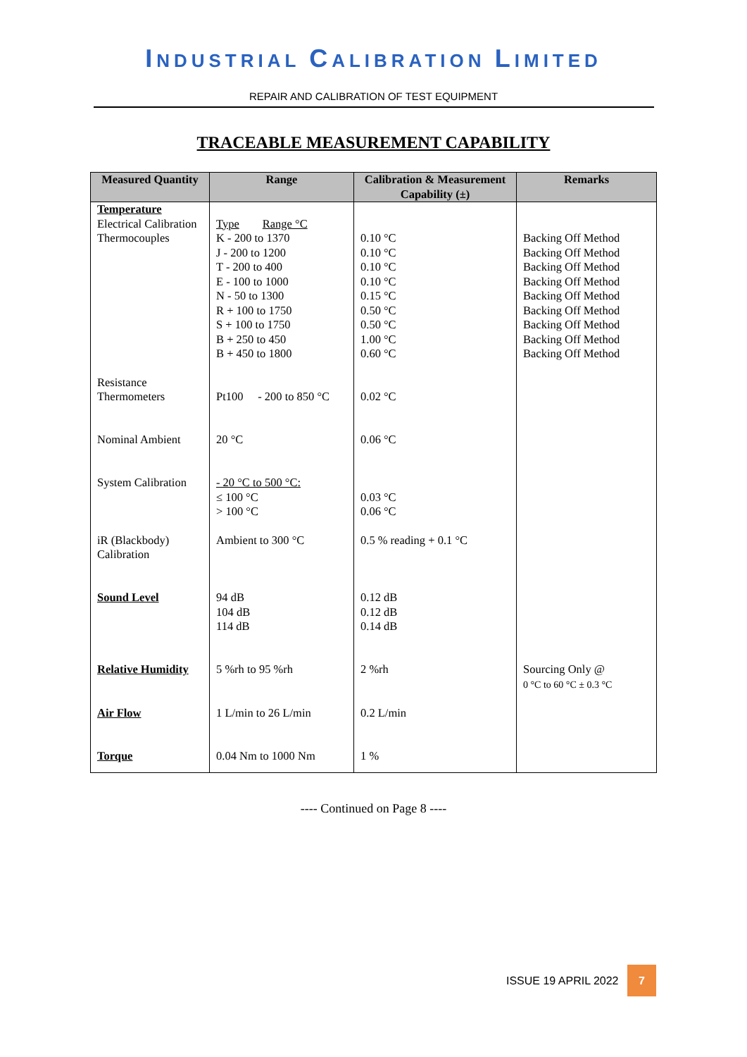INDUSTRIAL CALIBRATION LIMITED
REPAIR AND CALIBRATION OF TEST EQUIPMENT
TRACEABLE MEASUREMENT CAPABILITY
| Measured Quantity | Range | Calibration & Measurement Capability (±) | Remarks |
| --- | --- | --- | --- |
| Temperature Electrical Calibration Thermocouples | Type Range °C K - 200 to 1370 J - 200 to 1200 T - 200 to 400 E - 100 to 1000 N - 50 to 1300 R + 100 to 1750 S + 100 to 1750 B + 250 to 450 B + 450 to 1800 | 0.10 °C 0.10 °C 0.10 °C 0.10 °C 0.15 °C 0.50 °C 0.50 °C 1.00 °C 0.60 °C | Backing Off Method Backing Off Method Backing Off Method Backing Off Method Backing Off Method Backing Off Method Backing Off Method Backing Off Method Backing Off Method |
| Resistance Thermometers | Pt100 - 200 to 850 °C | 0.02 °C | |
| Nominal Ambient | 20 °C | 0.06 °C | |
| System Calibration | - 20 °C to 500 °C: ≤ 100 °C > 100 °C | 0.03 °C 0.06 °C | |
| iR (Blackbody) Calibration | Ambient to 300 °C | 0.5 % reading + 0.1 °C | |
| Sound Level | 94 dB 104 dB 114 dB | 0.12 dB 0.12 dB 0.14 dB | |
| Relative Humidity | 5 %rh to 95 %rh | 2 %rh | Sourcing Only @ 0 °C to 60 °C ± 0.3 °C |
| Air Flow | 1 L/min to 26 L/min | 0.2 L/min | |
| Torque | 0.04 Nm to 1000 Nm | 1 % | |
---- Continued on Page 8 ----
ISSUE 19 APRIL 2022 7